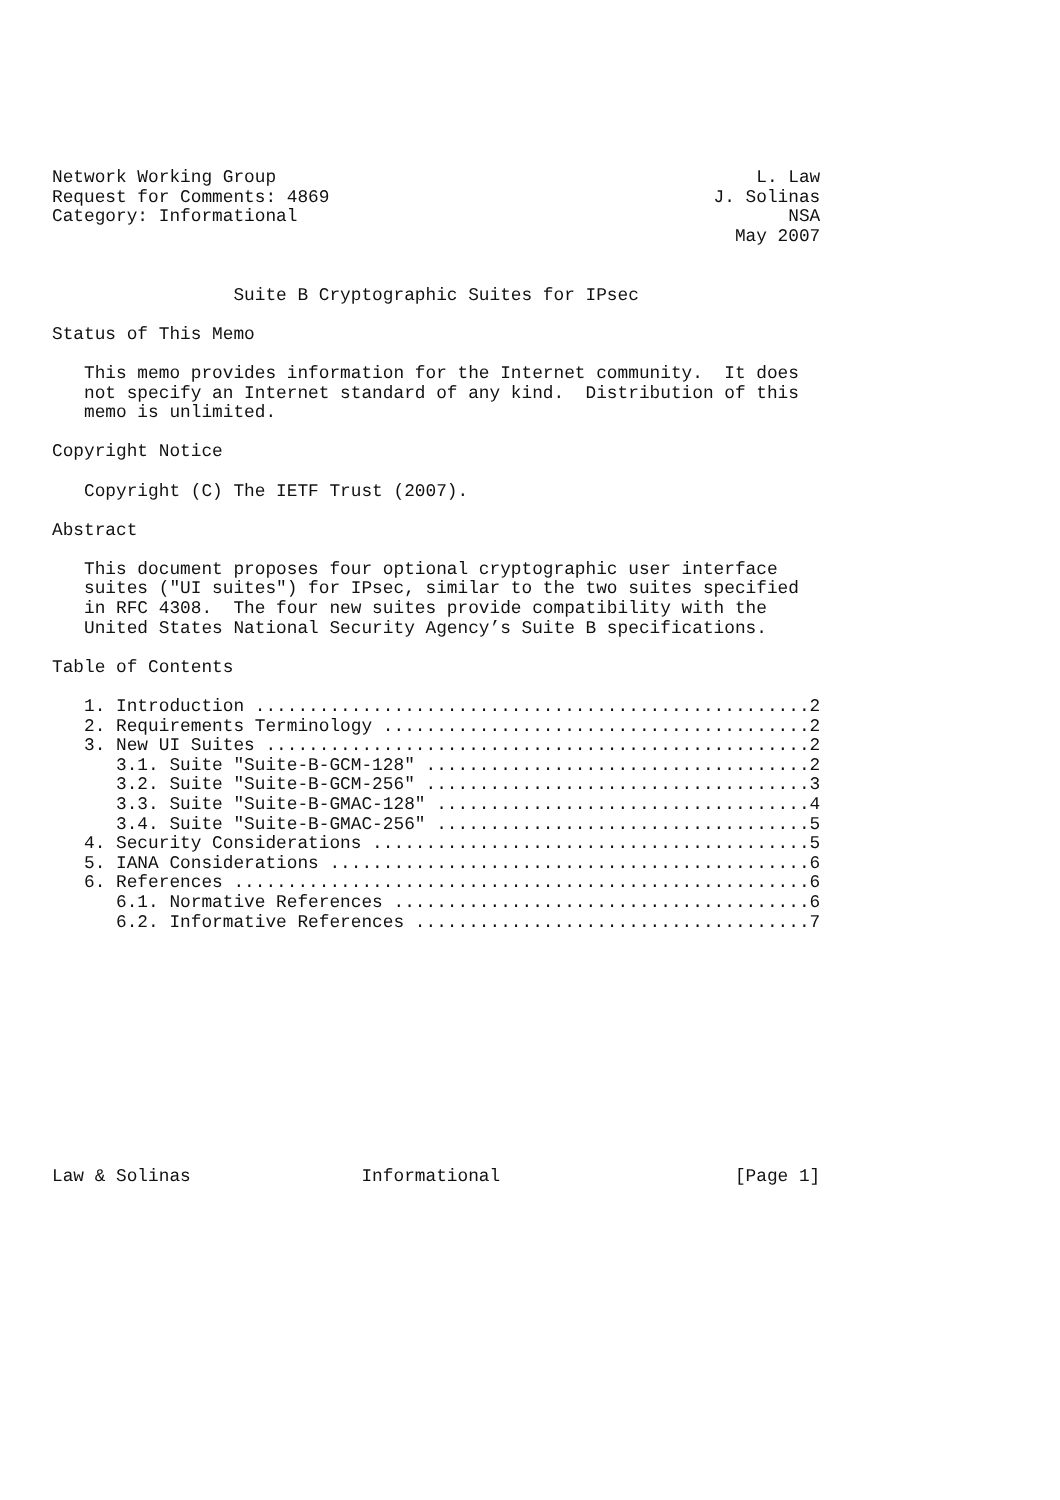Network Working Group                                             L. Law
Request for Comments: 4869                                    J. Solinas
Category: Informational                                              NSA
                                                                May 2007


                 Suite B Cryptographic Suites for IPsec

Status of This Memo

   This memo provides information for the Internet community.  It does
   not specify an Internet standard of any kind.  Distribution of this
   memo is unlimited.

Copyright Notice

   Copyright (C) The IETF Trust (2007).

Abstract

   This document proposes four optional cryptographic user interface
   suites ("UI suites") for IPsec, similar to the two suites specified
   in RFC 4308.  The four new suites provide compatibility with the
   United States National Security Agency’s Suite B specifications.

Table of Contents

   1. Introduction ....................................................2
   2. Requirements Terminology ........................................2
   3. New UI Suites ...................................................2
      3.1. Suite "Suite-B-GCM-128" ....................................2
      3.2. Suite "Suite-B-GCM-256" ....................................3
      3.3. Suite "Suite-B-GMAC-128" ...................................4
      3.4. Suite "Suite-B-GMAC-256" ...................................5
   4. Security Considerations .........................................5
   5. IANA Considerations .............................................6
   6. References ......................................................6
      6.1. Normative References .......................................6
      6.2. Informative References .....................................7












Law & Solinas                Informational                      [Page 1]